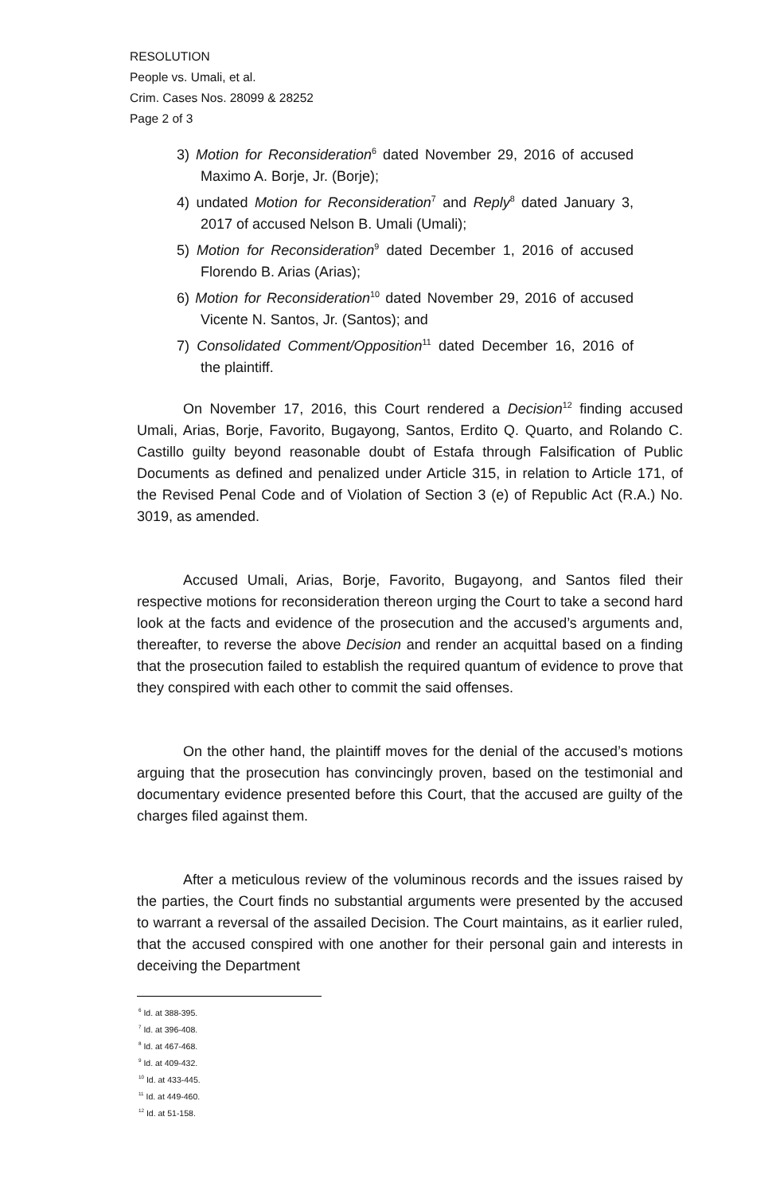RESOLUTION
People vs. Umali, et al.
Crim. Cases Nos. 28099 & 28252
Page 2 of 3
3) Motion for Reconsideration<sup>6</sup> dated November 29, 2016 of accused Maximo A. Borje, Jr. (Borje);
4) undated Motion for Reconsideration<sup>7</sup> and Reply<sup>8</sup> dated January 3, 2017 of accused Nelson B. Umali (Umali);
5) Motion for Reconsideration<sup>9</sup> dated December 1, 2016 of accused Florendo B. Arias (Arias);
6) Motion for Reconsideration<sup>10</sup> dated November 29, 2016 of accused Vicente N. Santos, Jr. (Santos); and
7) Consolidated Comment/Opposition<sup>11</sup> dated December 16, 2016 of the plaintiff.
On November 17, 2016, this Court rendered a Decision<sup>12</sup> finding accused Umali, Arias, Borje, Favorito, Bugayong, Santos, Erdito Q. Quarto, and Rolando C. Castillo guilty beyond reasonable doubt of Estafa through Falsification of Public Documents as defined and penalized under Article 315, in relation to Article 171, of the Revised Penal Code and of Violation of Section 3 (e) of Republic Act (R.A.) No. 3019, as amended.
Accused Umali, Arias, Borje, Favorito, Bugayong, and Santos filed their respective motions for reconsideration thereon urging the Court to take a second hard look at the facts and evidence of the prosecution and the accused’s arguments and, thereafter, to reverse the above Decision and render an acquittal based on a finding that the prosecution failed to establish the required quantum of evidence to prove that they conspired with each other to commit the said offenses.
On the other hand, the plaintiff moves for the denial of the accused’s motions arguing that the prosecution has convincingly proven, based on the testimonial and documentary evidence presented before this Court, that the accused are guilty of the charges filed against them.
After a meticulous review of the voluminous records and the issues raised by the parties, the Court finds no substantial arguments were presented by the accused to warrant a reversal of the assailed Decision. The Court maintains, as it earlier ruled, that the accused conspired with one another for their personal gain and interests in deceiving the Department
<sup>6</sup> Id. at 388-395.
<sup>7</sup> Id. at 396-408.
<sup>8</sup> Id. at 467-468.
<sup>9</sup> Id. at 409-432.
<sup>10</sup> Id. at 433-445.
<sup>11</sup> Id. at 449-460.
<sup>12</sup> Id. at 51-158.